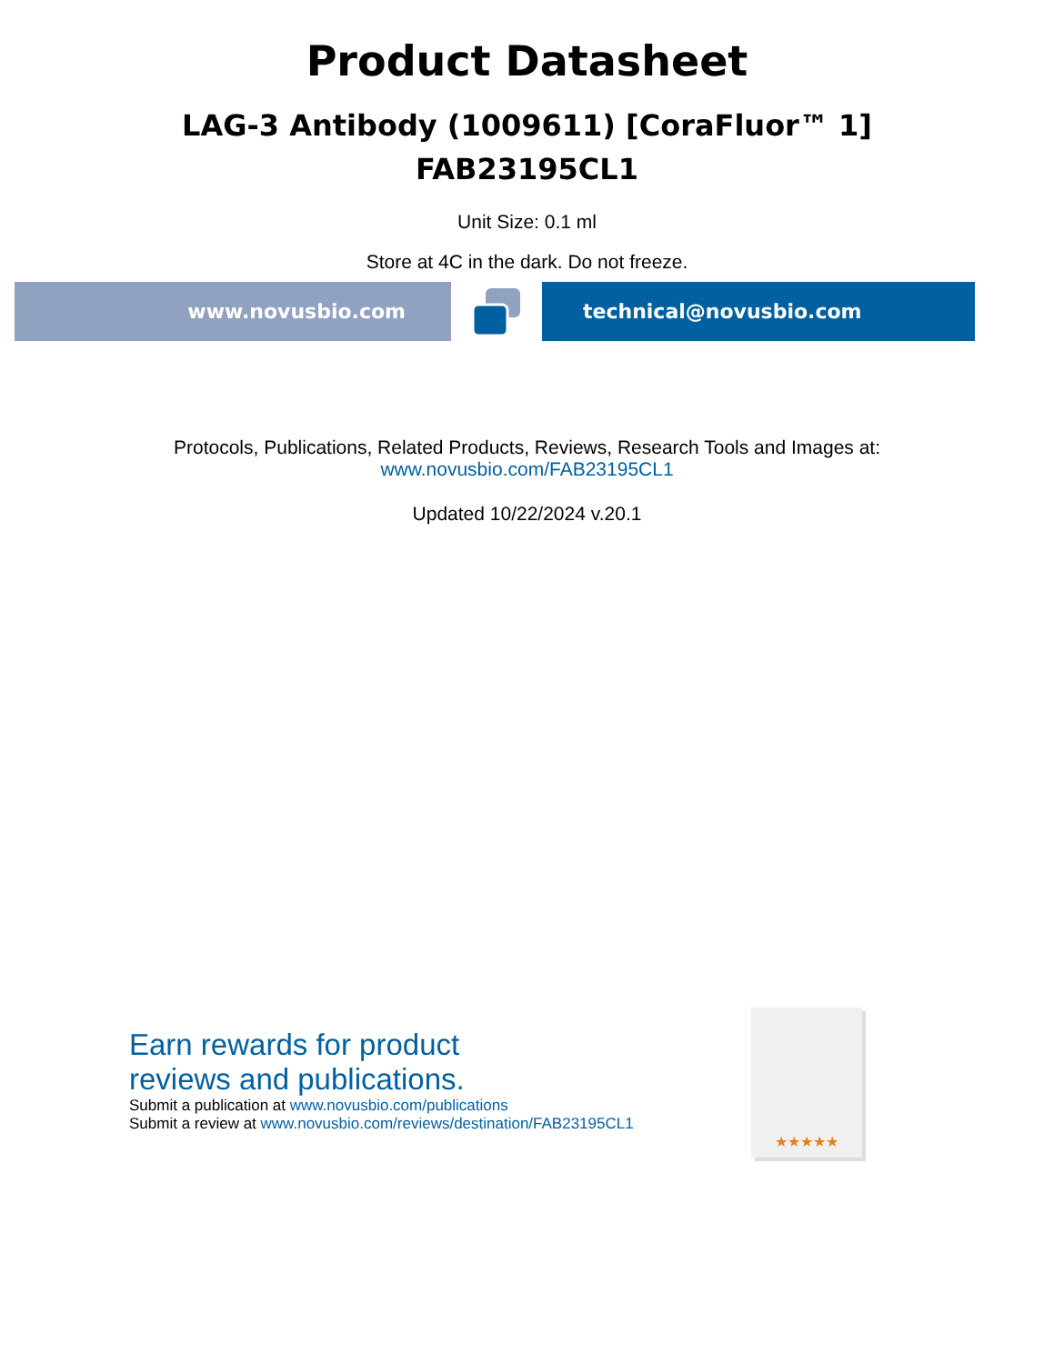Product Datasheet
LAG-3 Antibody (1009611) [CoraFluor™ 1]
FAB23195CL1
Unit Size: 0.1 ml
Store at 4C in the dark. Do not freeze.
www.novusbio.com technical@novusbio.com
Protocols, Publications, Related Products, Reviews, Research Tools and Images at:
www.novusbio.com/FAB23195CL1
Updated 10/22/2024 v.20.1
Earn rewards for product
reviews and publications.
Submit a publication at www.novusbio.com/publications
Submit a review at www.novusbio.com/reviews/destination/FAB23195CL1
★★★★★